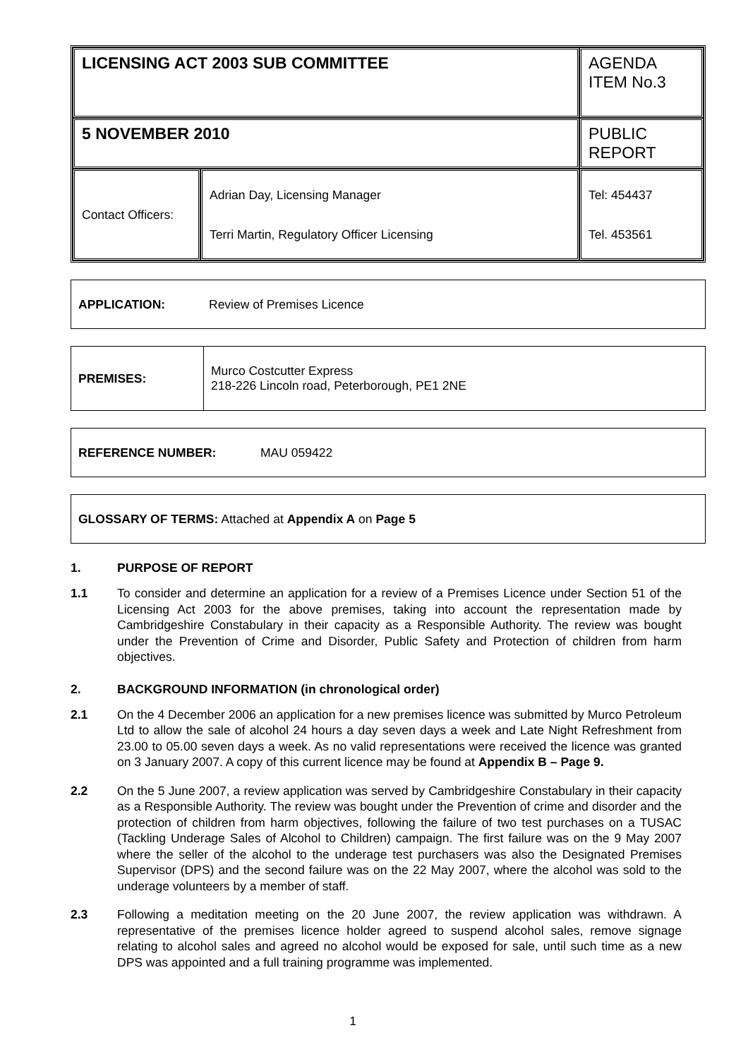| LICENSING ACT 2003 SUB COMMITTEE | | AGENDA ITEM No.3 |
| 5 NOVEMBER 2010 | | PUBLIC REPORT |
| Contact Officers: | Adrian Day, Licensing Manager Terri Martin, Regulatory Officer Licensing | Tel: 454437 Tel. 453561 |
APPLICATION: Review of Premises Licence
PREMISES: Murco Costcutter Express
218-226 Lincoln road, Peterborough, PE1 2NE
REFERENCE NUMBER: MAU 059422
GLOSSARY OF TERMS: Attached at Appendix A on Page 5
1. PURPOSE OF REPORT
1.1 To consider and determine an application for a review of a Premises Licence under Section 51 of the Licensing Act 2003 for the above premises, taking into account the representation made by Cambridgeshire Constabulary in their capacity as a Responsible Authority. The review was bought under the Prevention of Crime and Disorder, Public Safety and Protection of children from harm objectives.
2. BACKGROUND INFORMATION (in chronological order)
2.1 On the 4 December 2006 an application for a new premises licence was submitted by Murco Petroleum Ltd to allow the sale of alcohol 24 hours a day seven days a week and Late Night Refreshment from 23.00 to 05.00 seven days a week. As no valid representations were received the licence was granted on 3 January 2007. A copy of this current licence may be found at Appendix B – Page 9.
2.2 On the 5 June 2007, a review application was served by Cambridgeshire Constabulary in their capacity as a Responsible Authority. The review was bought under the Prevention of crime and disorder and the protection of children from harm objectives, following the failure of two test purchases on a TUSAC (Tackling Underage Sales of Alcohol to Children) campaign. The first failure was on the 9 May 2007 where the seller of the alcohol to the underage test purchasers was also the Designated Premises Supervisor (DPS) and the second failure was on the 22 May 2007, where the alcohol was sold to the underage volunteers by a member of staff.
2.3 Following a meditation meeting on the 20 June 2007, the review application was withdrawn. A representative of the premises licence holder agreed to suspend alcohol sales, remove signage relating to alcohol sales and agreed no alcohol would be exposed for sale, until such time as a new DPS was appointed and a full training programme was implemented.
1